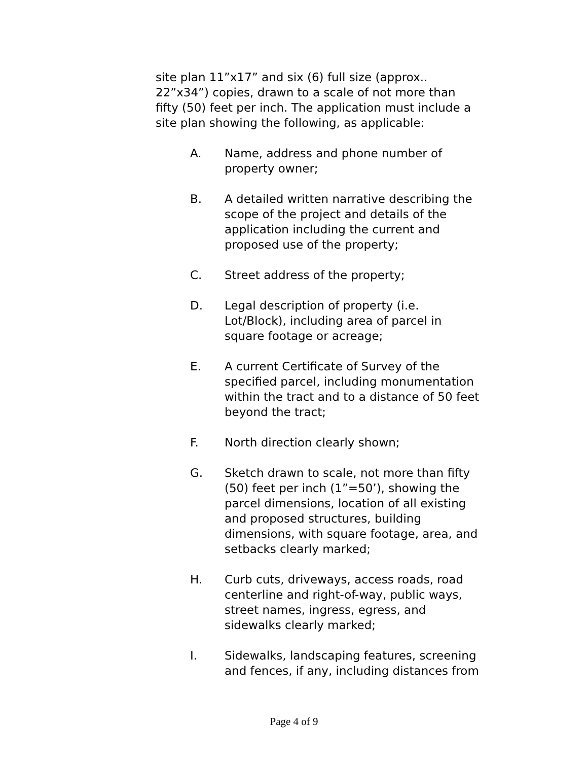site plan 11”x17” and six (6) full size (approx..
22”x34”) copies, drawn to a scale of not more than
fifty (50) feet per inch. The application must include a
site plan showing the following, as applicable:
A. Name, address and phone number of
property owner;
B. A detailed written narrative describing the
scope of the project and details of the
application including the current and
proposed use of the property;
C. Street address of the property;
D. Legal description of property (i.e.
Lot/Block), including area of parcel in
square footage or acreage;
E. A current Certificate of Survey of the
specified parcel, including monumentation
within the tract and to a distance of 50 feet
beyond the tract;
F. North direction clearly shown;
G. Sketch drawn to scale, not more than fifty
(50) feet per inch (1”=50’), showing the
parcel dimensions, location of all existing
and proposed structures, building
dimensions, with square footage, area, and
setbacks clearly marked;
H. Curb cuts, driveways, access roads, road
centerline and right-of-way, public ways,
street names, ingress, egress, and
sidewalks clearly marked;
I. Sidewalks, landscaping features, screening
and fences, if any, including distances from
Page 4 of 9